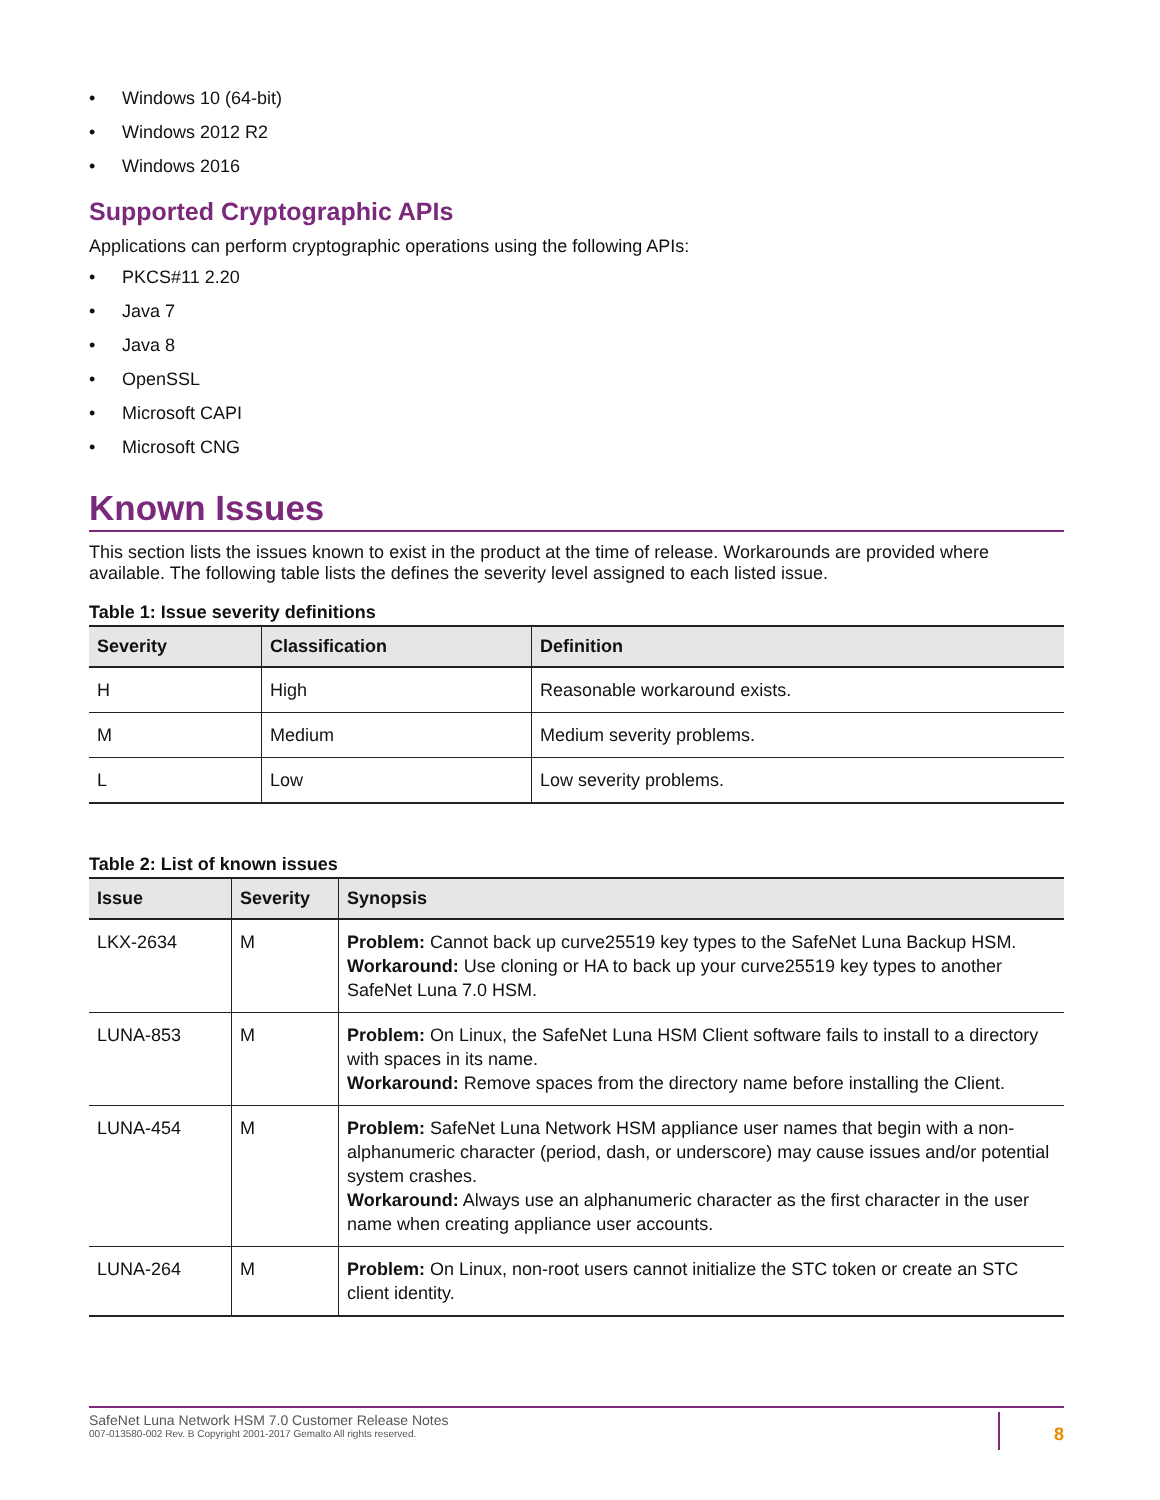• Windows 10 (64-bit)
• Windows 2012 R2
• Windows 2016
Supported Cryptographic APIs
Applications can perform cryptographic operations using the following APIs:
• PKCS#11 2.20
• Java 7
• Java 8
• OpenSSL
• Microsoft CAPI
• Microsoft CNG
Known Issues
This section lists the issues known to exist in the product at the time of release. Workarounds are provided where available. The following table lists the defines the severity level assigned to each listed issue.
Table 1: Issue severity definitions
| Severity | Classification | Definition |
| --- | --- | --- |
| H | High | Reasonable workaround exists. |
| M | Medium | Medium severity problems. |
| L | Low | Low severity problems. |
Table 2: List of known issues
| Issue | Severity | Synopsis |
| --- | --- | --- |
| LKX-2634 | M | Problem: Cannot back up curve25519 key types to the SafeNet Luna Backup HSM. Workaround: Use cloning or HA to back up your curve25519 key types to another SafeNet Luna 7.0 HSM. |
| LUNA-853 | M | Problem: On Linux, the SafeNet Luna HSM Client software fails to install to a directory with spaces in its name. Workaround: Remove spaces from the directory name before installing the Client. |
| LUNA-454 | M | Problem: SafeNet Luna Network HSM appliance user names that begin with a non-alphanumeric character (period, dash, or underscore) may cause issues and/or potential system crashes. Workaround: Always use an alphanumeric character as the first character in the user name when creating appliance user accounts. |
| LUNA-264 | M | Problem: On Linux, non-root users cannot initialize the STC token or create an STC client identity. |
SafeNet Luna Network HSM 7.0 Customer Release Notes
007-013580-002 Rev. B Copyright 2001-2017 Gemalto All rights reserved.
8